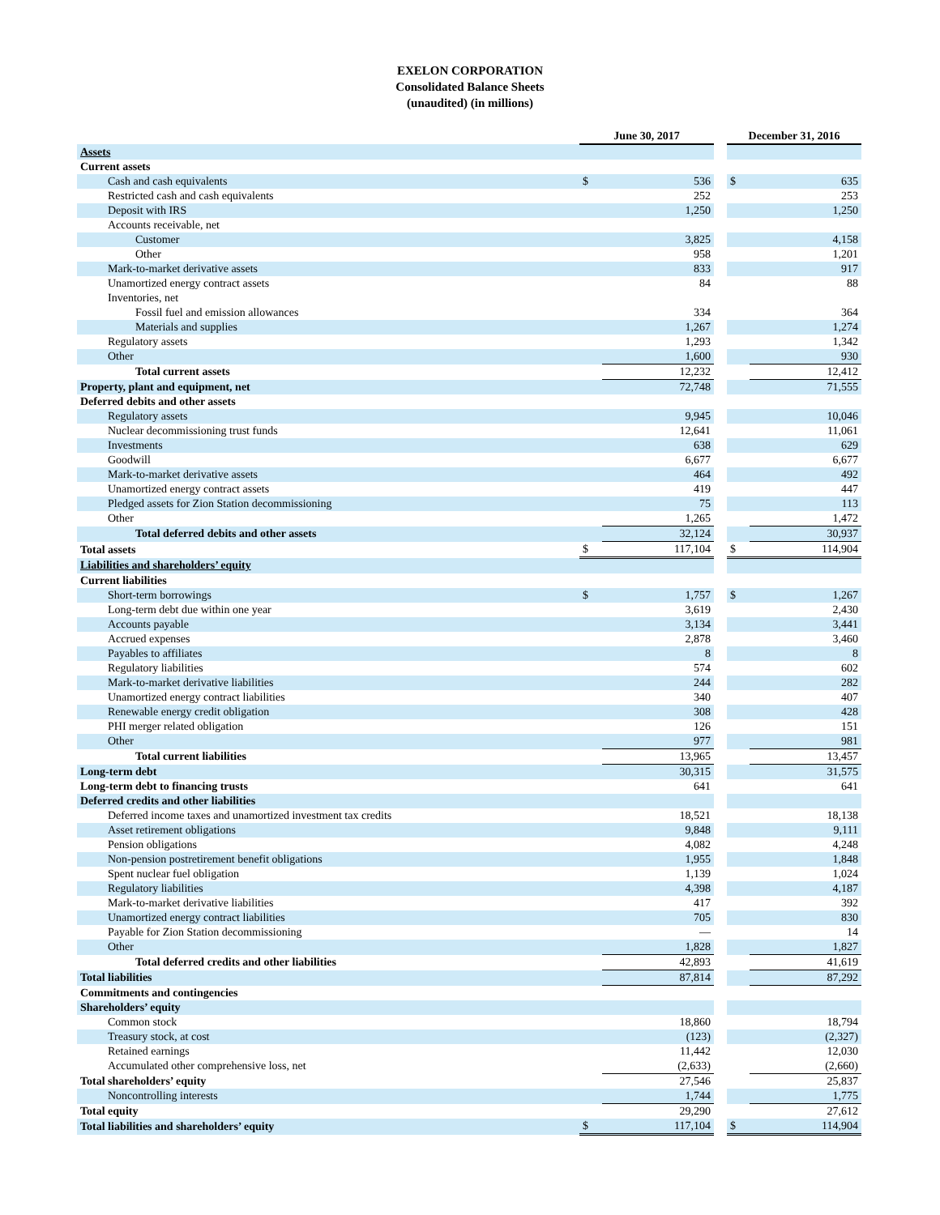EXELON CORPORATION
Consolidated Balance Sheets
(unaudited) (in millions)
| | June 30, 2017 | | | December 31, 2016 | |
| Assets | | | | | |
| Current assets | | | | | |
| Cash and cash equivalents | $ | 536 | | $ | 635 |
| Restricted cash and cash equivalents | | 252 | | | 253 |
| Deposit with IRS | | 1,250 | | | 1,250 |
| Accounts receivable, net | | | | | |
| Customer | | 3,825 | | | 4,158 |
| Other | | 958 | | | 1,201 |
| Mark-to-market derivative assets | | 833 | | | 917 |
| Unamortized energy contract assets | | 84 | | | 88 |
| Inventories, net | | | | | |
| Fossil fuel and emission allowances | | 334 | | | 364 |
| Materials and supplies | | 1,267 | | | 1,274 |
| Regulatory assets | | 1,293 | | | 1,342 |
| Other | | 1,600 | | | 930 |
| Total current assets | | 12,232 | | | 12,412 |
| Property, plant and equipment, net | | 72,748 | | | 71,555 |
| Deferred debits and other assets | | | | | |
| Regulatory assets | | 9,945 | | | 10,046 |
| Nuclear decommissioning trust funds | | 12,641 | | | 11,061 |
| Investments | | 638 | | | 629 |
| Goodwill | | 6,677 | | | 6,677 |
| Mark-to-market derivative assets | | 464 | | | 492 |
| Unamortized energy contract assets | | 419 | | | 447 |
| Pledged assets for Zion Station decommissioning | | 75 | | | 113 |
| Other | | 1,265 | | | 1,472 |
| Total deferred debits and other assets | | 32,124 | | | 30,937 |
| Total assets | $ | 117,104 | | $ | 114,904 |
| Liabilities and shareholders’ equity | | | | | |
| Current liabilities | | | | | |
| Short-term borrowings | $ | 1,757 | | $ | 1,267 |
| Long-term debt due within one year | | 3,619 | | | 2,430 |
| Accounts payable | | 3,134 | | | 3,441 |
| Accrued expenses | | 2,878 | | | 3,460 |
| Payables to affiliates | | 8 | | | 8 |
| Regulatory liabilities | | 574 | | | 602 |
| Mark-to-market derivative liabilities | | 244 | | | 282 |
| Unamortized energy contract liabilities | | 340 | | | 407 |
| Renewable energy credit obligation | | 308 | | | 428 |
| PHI merger related obligation | | 126 | | | 151 |
| Other | | 977 | | | 981 |
| Total current liabilities | | 13,965 | | | 13,457 |
| Long-term debt | | 30,315 | | | 31,575 |
| Long-term debt to financing trusts | | 641 | | | 641 |
| Deferred credits and other liabilities | | | | | |
| Deferred income taxes and unamortized investment tax credits | | 18,521 | | | 18,138 |
| Asset retirement obligations | | 9,848 | | | 9,111 |
| Pension obligations | | 4,082 | | | 4,248 |
| Non-pension postretirement benefit obligations | | 1,955 | | | 1,848 |
| Spent nuclear fuel obligation | | 1,139 | | | 1,024 |
| Regulatory liabilities | | 4,398 | | | 4,187 |
| Mark-to-market derivative liabilities | | 417 | | | 392 |
| Unamortized energy contract liabilities | | 705 | | | 830 |
| Payable for Zion Station decommissioning | | — | | | 14 |
| Other | | 1,828 | | | 1,827 |
| Total deferred credits and other liabilities | | 42,893 | | | 41,619 |
| Total liabilities | | 87,814 | | | 87,292 |
| Commitments and contingencies | | | | | |
| Shareholders’ equity | | | | | |
| Common stock | | 18,860 | | | 18,794 |
| Treasury stock, at cost | | (123) | | | (2,327) |
| Retained earnings | | 11,442 | | | 12,030 |
| Accumulated other comprehensive loss, net | | (2,633) | | | (2,660) |
| Total shareholders’ equity | | 27,546 | | | 25,837 |
| Noncontrolling interests | | 1,744 | | | 1,775 |
| Total equity | | 29,290 | | | 27,612 |
| Total liabilities and shareholders’ equity | $ | 117,104 | | $ | 114,904 |